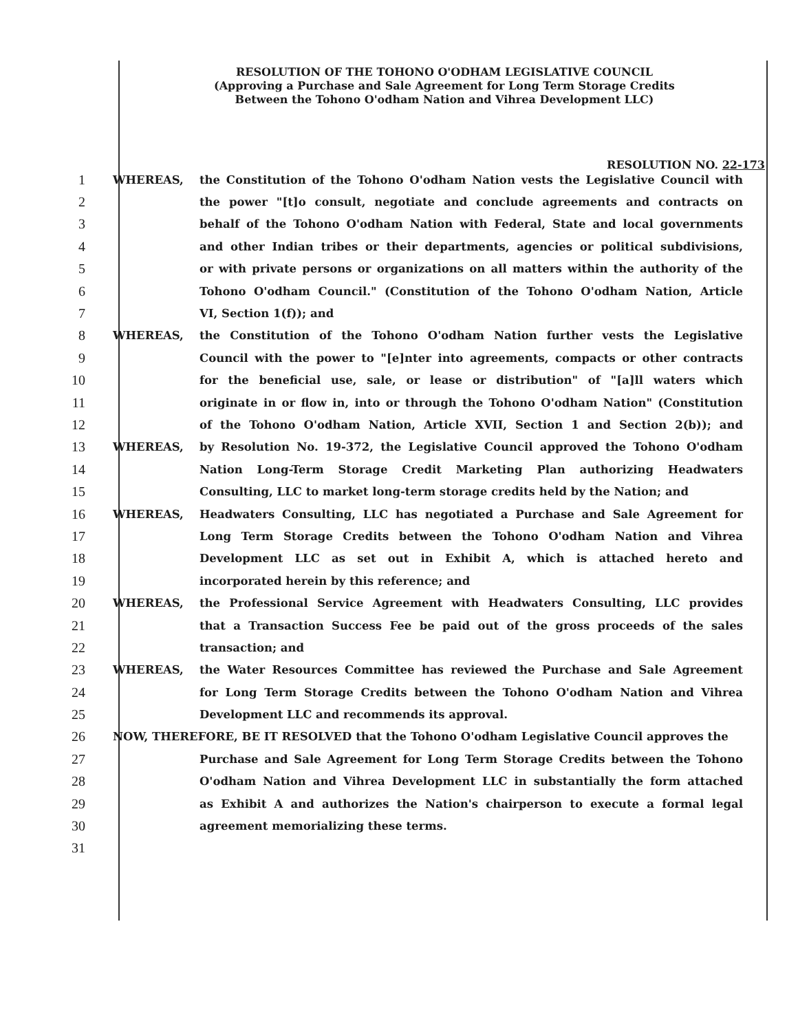RESOLUTION OF THE TOHONO O'ODHAM LEGISLATIVE COUNCIL
(Approving a Purchase and Sale Agreement for Long Term Storage Credits
Between the Tohono O'odham Nation and Vihrea Development LLC)
RESOLUTION NO. 22-173
1 WHEREAS, the Constitution of the Tohono O'odham Nation vests the Legislative Council with
2 the power "[t]o consult, negotiate and conclude agreements and contracts on
3 behalf of the Tohono O'odham Nation with Federal, State and local governments
4 and other Indian tribes or their departments, agencies or political subdivisions,
5 or with private persons or organizations on all matters within the authority of the
6 Tohono O'odham Council." (Constitution of the Tohono O'odham Nation, Article
7 VI, Section 1(f)); and
8 WHEREAS, the Constitution of the Tohono O'odham Nation further vests the Legislative
9 Council with the power to "[e]nter into agreements, compacts or other contracts
10 for the beneficial use, sale, or lease or distribution" of "[a]ll waters which
11 originate in or flow in, into or through the Tohono O'odham Nation" (Constitution
12 of the Tohono O'odham Nation, Article XVII, Section 1 and Section 2(b)); and
13 WHEREAS, by Resolution No. 19-372, the Legislative Council approved the Tohono O'odham
14 Nation Long-Term Storage Credit Marketing Plan authorizing Headwaters
15 Consulting, LLC to market long-term storage credits held by the Nation; and
16 WHEREAS, Headwaters Consulting, LLC has negotiated a Purchase and Sale Agreement for
17 Long Term Storage Credits between the Tohono O'odham Nation and Vihrea
18 Development LLC as set out in Exhibit A, which is attached hereto and
19 incorporated herein by this reference; and
20 WHEREAS, the Professional Service Agreement with Headwaters Consulting, LLC provides
21 that a Transaction Success Fee be paid out of the gross proceeds of the sales
22 transaction; and
23 WHEREAS, the Water Resources Committee has reviewed the Purchase and Sale Agreement
24 for Long Term Storage Credits between the Tohono O'odham Nation and Vihrea
25 Development LLC and recommends its approval.
26 NOW, THEREFORE, BE IT RESOLVED that the Tohono O'odham Legislative Council approves the
27 Purchase and Sale Agreement for Long Term Storage Credits between the Tohono
28 O'odham Nation and Vihrea Development LLC in substantially the form attached
29 as Exhibit A and authorizes the Nation's chairperson to execute a formal legal
30 agreement memorializing these terms.
31